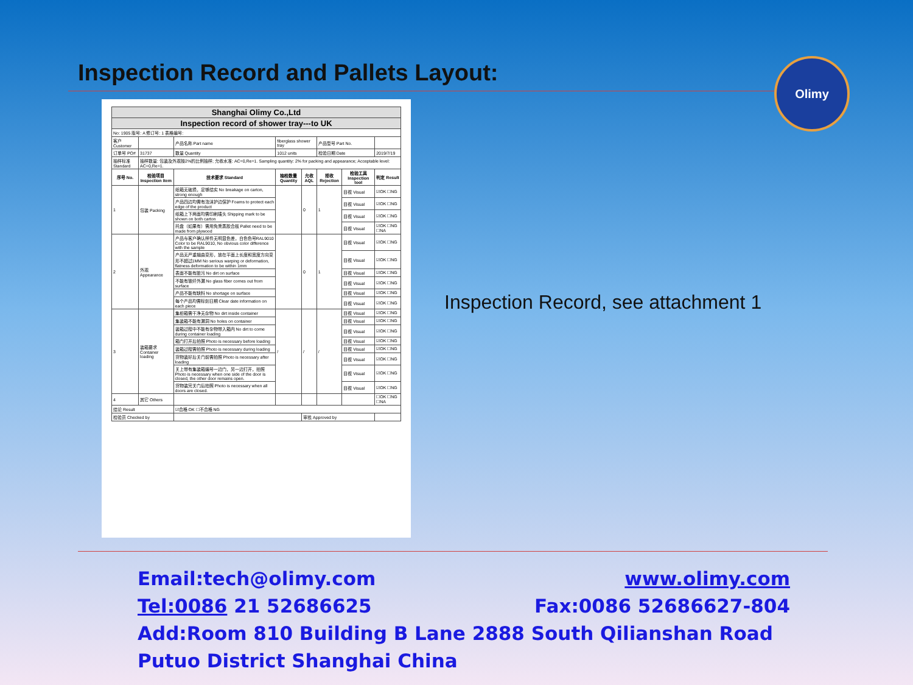Inspection Record and Pallets Layout:
Olimy
| Shanghai Olimy Co.,Ltd | | | | | | | |
| --- | --- | --- | --- | --- | --- | --- | --- |
| Inspection record of shower tray---to UK | | | | | | | |
| No: 1905 版号: A 修订号: 1 表格编号: | | | | | | | |
| 客户 Customer | | 产品名称 Part name | fiberglass shower tray | | 产品型号 Part No. | | |
| 订单号 PO# | 31737 | 数量 Quantity | 1012 units | | 检验日期 Date | | 2019/7/19 |
| 抽样标准 Standard | 抽样数量: 包装及外观按2%的比例抽样; 允收水准: AC=0,Re=1. Sampling quantity: 2% for packing and appearance; Acceptable level: AC=0,Re=1. | | | | | | |
| 序号 No. | 检验项目 Inspection item | 技术要求 Standard | 抽检数量 Quantity | 允收 AQL | 拒收 Rejection | 检验工具 Inspection tool | 判定 Result |
| 1 | 包装 Packing | 纸箱无破损，足够结实 No breakage on carton, strong enough | | 0 | 1 | 目视 Visual | ☑OK ☐NG |
| | | 产品四边均需有泡沫护边保护 Foams to protect each edge of the product | | | | 目视 Visual | ☑OK ☐NG |
| | | 纸箱上下两面均需印刷唛头 Shipping mark to be shown on both carton | | | | 目视 Visual | ☑OK ☐NG |
| | | 托盘（如果有）需用免熏蒸胶合板 Pallet need to be made from plywood | | | | 目视 Visual | ☑OK ☐NG ☐NA |
| 2 | 外观 Appearance | 产品与客户确认样件无明显色差，白色色号RAL9010 Color to be RAL9010, No obvious color difference with the sample | | 0 | 1 | 目视 Visual | ☑OK ☐NG |
| | | 产品无严重翘曲变形，放在平面上长度和宽度方向变形不超过1MM No serious warping or deformation, flatness deformation to be within 1mm | | | | 目视 Visual | ☑OK ☐NG |
| | | 表面不能有脏污 No dirt on surface | | | | 目视 Visual | ☑OK ☐NG |
| | | 不能有玻纤外漏 No glass fiber comes out from surface | | | | 目视 Visual | ☑OK ☐NG |
| | | 产品不能有缺料 No shortage on surface | | | | 目视 Visual | ☑OK ☐NG |
| | | 每个产品均需标刻日期 Clear date information on each piece | | | | 目视 Visual | ☑OK ☐NG |
| 3 | 装箱要求 Container loading | 集柜箱需干净无杂物 No dirt inside container | / | / | / | 目视 Visual | ☑OK ☐NG |
| | | 集装箱不能有漏洞 No holes on container | | | | 目视 Visual | ☑OK ☐NG |
| | | 装箱过程中不能有杂物带入箱内 No dirt to come during container loading | | | | 目视 Visual | ☑OK ☐NG |
| | | 箱门打开后拍照 Photo is necessary before loading | | | | 目视 Visual | ☑OK ☐NG |
| | | 装箱过程需拍照 Photo is necessary during loading | | | | 目视 Visual | ☑OK ☐NG |
| | | 货物装好后关门前需拍照 Photo is necessary after loading | | | | 目视 Visual | ☑OK ☐NG |
| | | 关上带有集装箱编号一边门，另一边打开，拍照 Photo is necessary when one side of the door is closed, the other door remains open. | | | | 目视 Visual | ☑OK ☐NG |
| | | 货物装完关门后拍照 Photo is necessary when all doors are closed. | | | | 目视 Visual | ☑OK ☐NG |
| 4 | 其它 Others | | | | | | ☐OK ☐NG ☐NA |
| 结论 Result | | ☑合格 OK ☐不合格 NG | | | | | |
| 检验员 Checked by | | | | 审核 Approved by | | | |
Inspection Record, see attachment 1
Email:tech@olimy.com www.olimy.com
Tel:0086 21 52686625 Fax:0086 52686627-804
Add:Room 810 Building B Lane 2888 South Qilianshan Road Putuo District Shanghai China